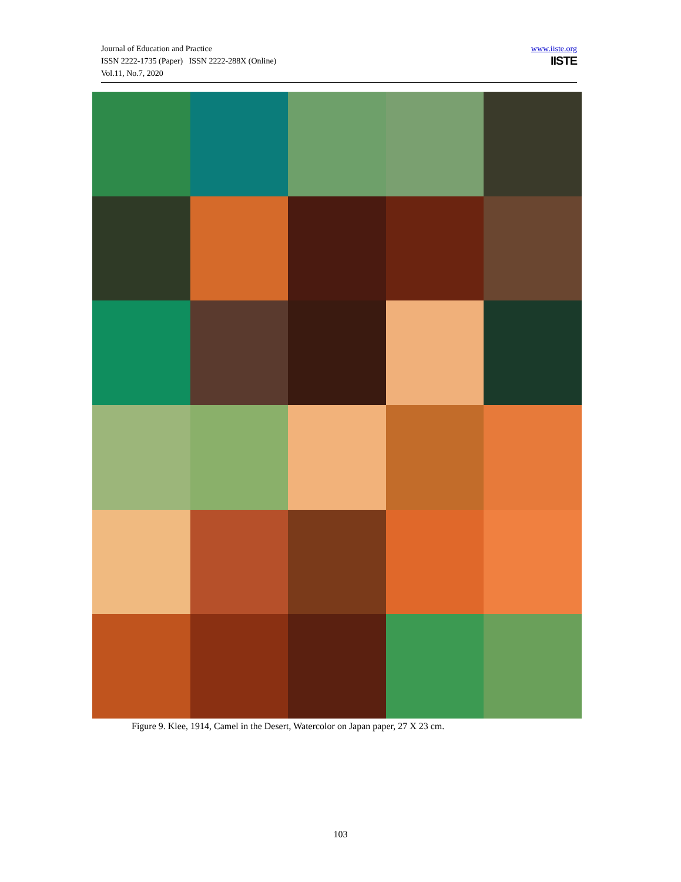Journal of Education and Practice
ISSN 2222-1735 (Paper) ISSN 2222-288X (Online)
Vol.11, No.7, 2020
www.iiste.org
IISTE
Figure 9. Klee, 1914, Camel in the Desert, Watercolor on Japan paper, 27 X 23 cm.
103